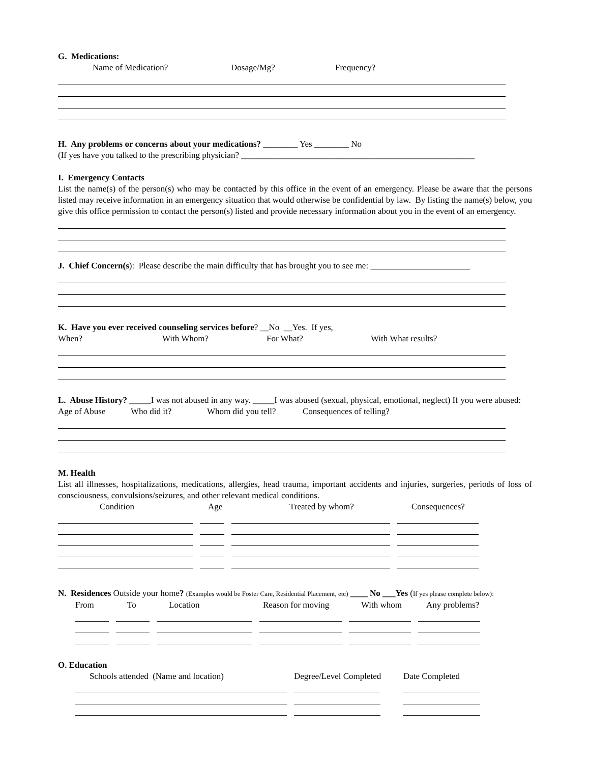G. Medications:
Name of Medication? Dosage/Mg? Frequency?
H. Any problems or concerns about your medications? ________ Yes ________ No
(If yes have you talked to the prescribing physician? ______________________________________________________
I. Emergency Contacts
List the name(s) of the person(s) who may be contacted by this office in the event of an emergency. Please be aware that the persons listed may receive information in an emergency situation that would otherwise be confidential by law. By listing the name(s) below, you give this office permission to contact the person(s) listed and provide necessary information about you in the event of an emergency.
J. Chief Concern(s): Please describe the main difficulty that has brought you to see me: _______________________
K. Have you ever received counseling services before? __No __Yes. If yes,
When? With Whom? For What? With What results?
L. Abuse History? _____I was not abused in any way. _____I was abused (sexual, physical, emotional, neglect) If you were abused:
Age of Abuse Who did it? Whom did you tell? Consequences of telling?
M. Health
List all illnesses, hospitalizations, medications, allergies, head trauma, important accidents and injuries, surgeries, periods of loss of consciousness, convulsions/seizures, and other relevant medical conditions.
Condition Age Treated by whom? Consequences?
N. Residences Outside your home? (Examples would be Foster Care, Residential Placement, etc) ____ No ___Yes (If yes please complete below):
From To Location Reason for moving With whom Any problems?
O. Education
Schools attended (Name and location) Degree/Level Completed Date Completed